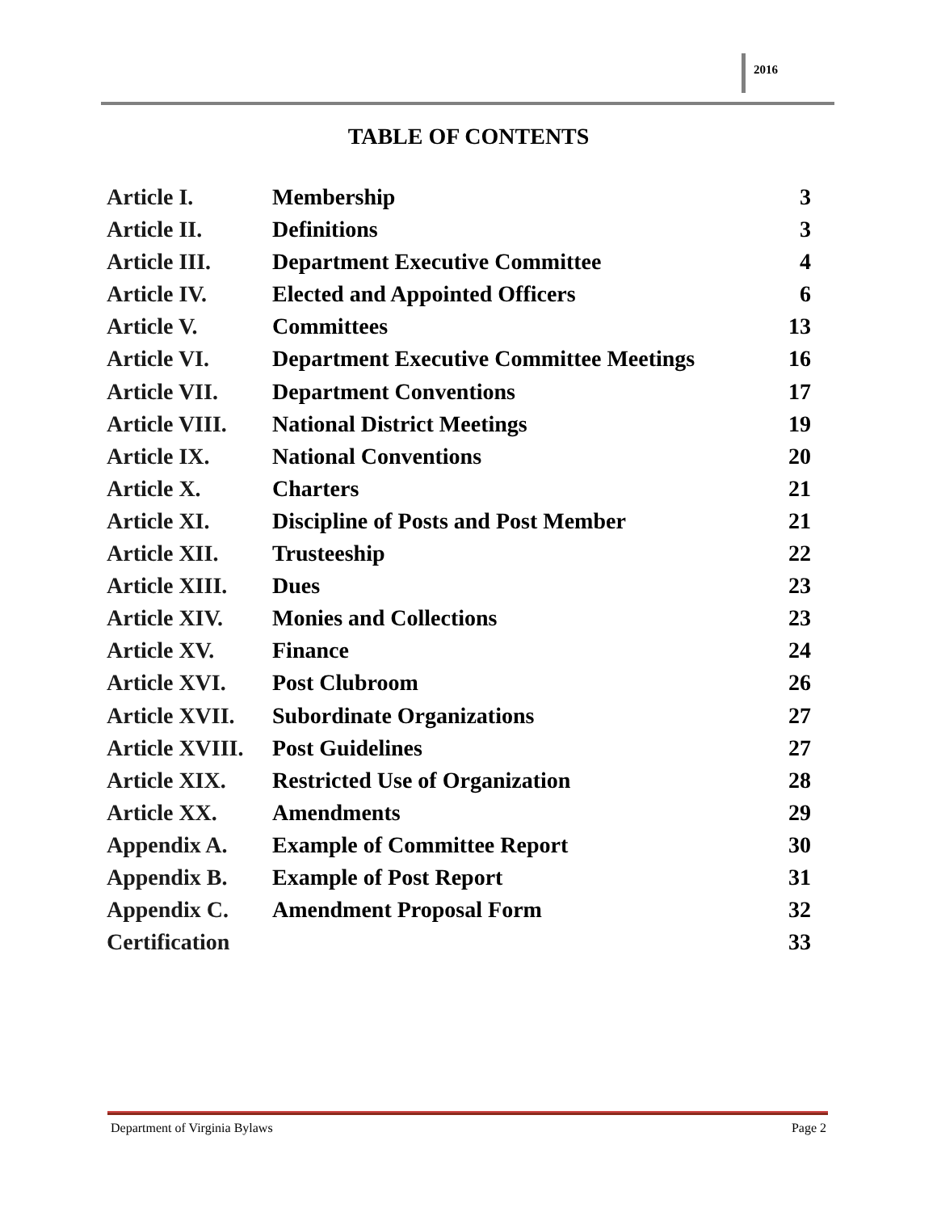2016
TABLE OF CONTENTS
| Article I. | Membership | 3 |
| Article II. | Definitions | 3 |
| Article III. | Department Executive Committee | 4 |
| Article IV. | Elected and Appointed Officers | 6 |
| Article V. | Committees | 13 |
| Article VI. | Department Executive Committee Meetings | 16 |
| Article VII. | Department Conventions | 17 |
| Article VIII. | National District Meetings | 19 |
| Article IX. | National Conventions | 20 |
| Article X. | Charters | 21 |
| Article XI. | Discipline of Posts and Post Member | 21 |
| Article XII. | Trusteeship | 22 |
| Article XIII. | Dues | 23 |
| Article XIV. | Monies and Collections | 23 |
| Article XV. | Finance | 24 |
| Article XVI. | Post Clubroom | 26 |
| Article XVII. | Subordinate Organizations | 27 |
| Article XVIII. | Post Guidelines | 27 |
| Article XIX. | Restricted Use of Organization | 28 |
| Article XX. | Amendments | 29 |
| Appendix A. | Example of Committee Report | 30 |
| Appendix B. | Example of Post Report | 31 |
| Appendix C. | Amendment Proposal Form | 32 |
| Certification | | 33 |
Department of Virginia Bylaws Page 2